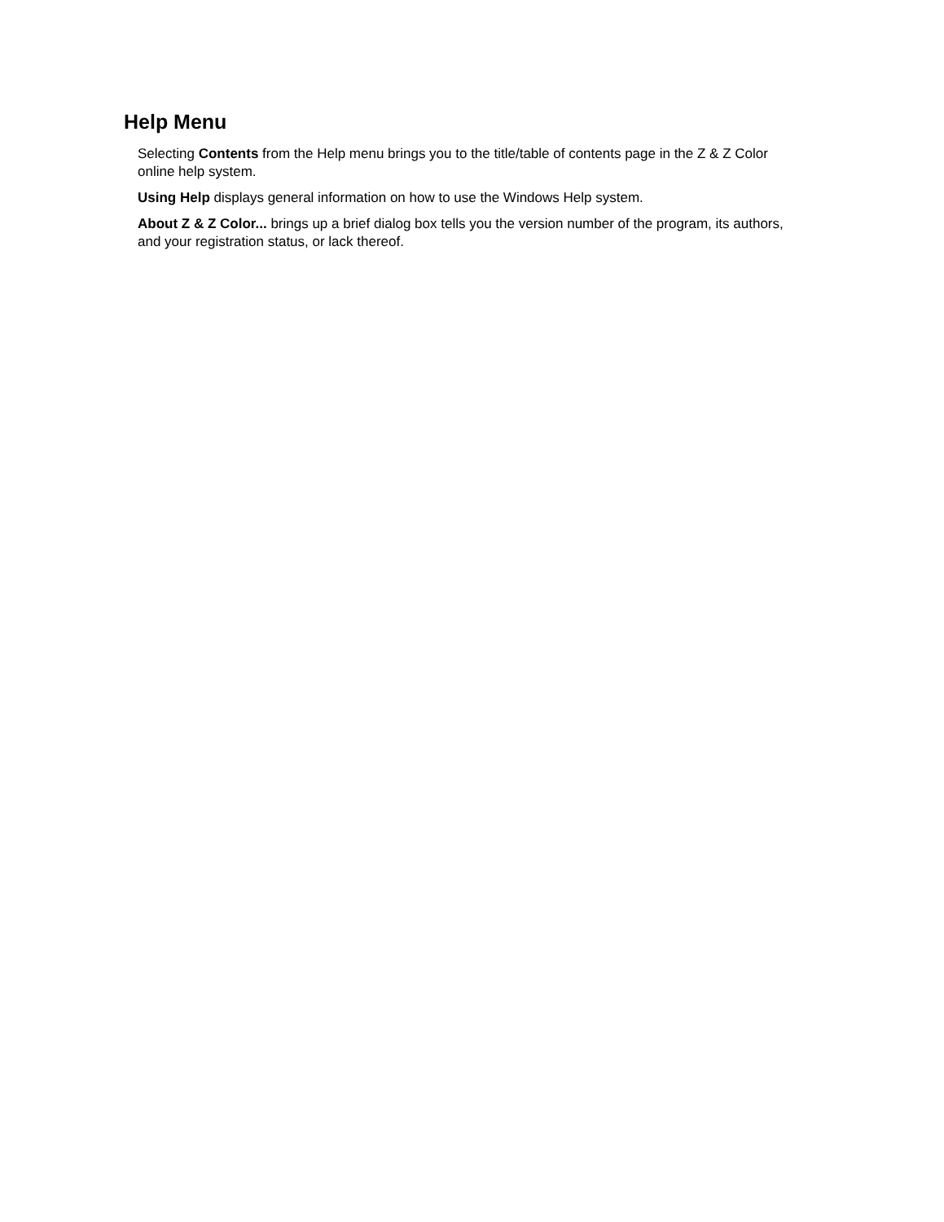Help Menu
Selecting Contents from the Help menu brings you to the title/table of contents page in the Z & Z Color online help system.
Using Help displays general information on how to use the Windows Help system.
About Z & Z Color... brings up a brief dialog box tells you the version number of the program, its authors, and your registration status, or lack thereof.